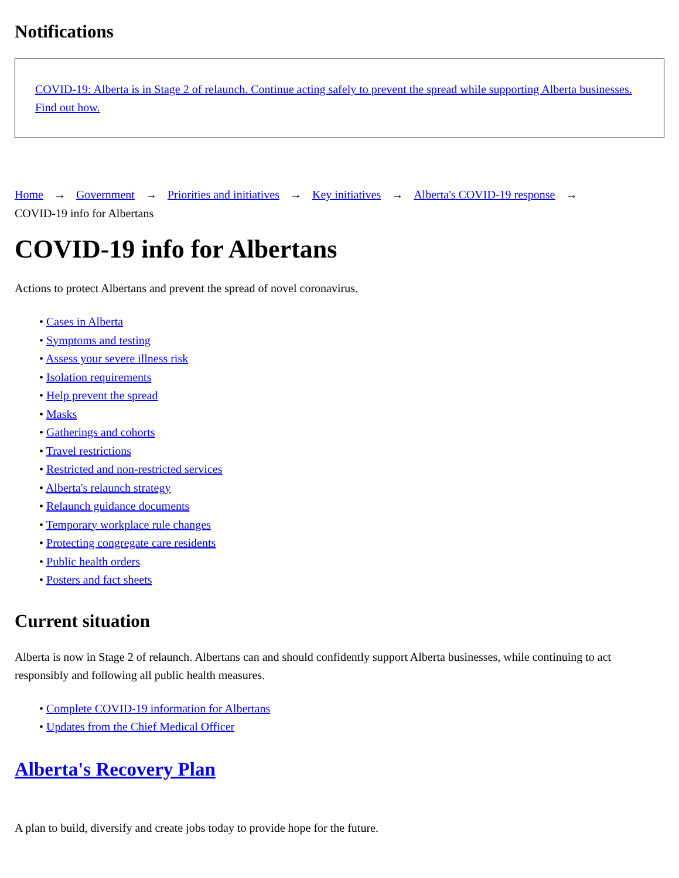Notifications
COVID-19: Alberta is in Stage 2 of relaunch. Continue acting safely to prevent the spread while supporting Alberta businesses. Find out how.
Home → Government → Priorities and initiatives → Key initiatives → Alberta's COVID-19 response →
COVID-19 info for Albertans
COVID-19 info for Albertans
Actions to protect Albertans and prevent the spread of novel coronavirus.
• Cases in Alberta
• Symptoms and testing
• Assess your severe illness risk
• Isolation requirements
• Help prevent the spread
• Masks
• Gatherings and cohorts
• Travel restrictions
• Restricted and non-restricted services
• Alberta's relaunch strategy
• Relaunch guidance documents
• Temporary workplace rule changes
• Protecting congregate care residents
• Public health orders
• Posters and fact sheets
Current situation
Alberta is now in Stage 2 of relaunch. Albertans can and should confidently support Alberta businesses, while continuing to act responsibly and following all public health measures.
• Complete COVID-19 information for Albertans
• Updates from the Chief Medical Officer
Alberta's Recovery Plan
A plan to build, diversify and create jobs today to provide hope for the future.